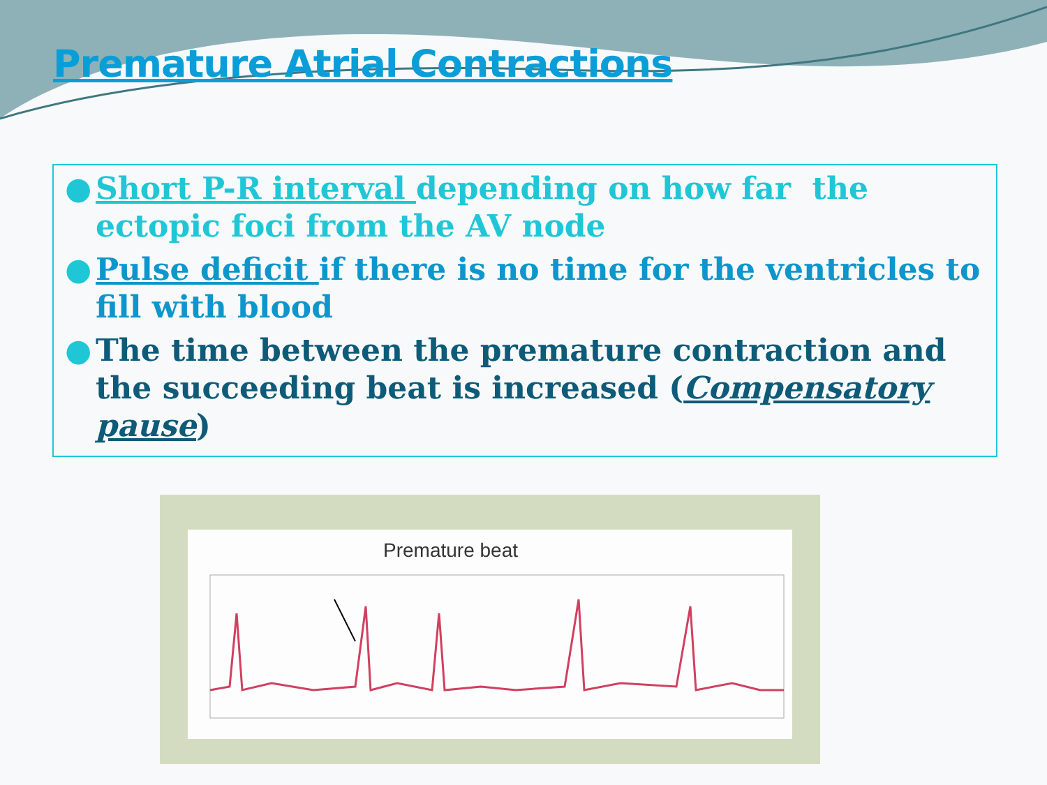Premature Atrial Contractions
● Short P-R interval depending on how far the ectopic foci from the AV node
● Pulse deficit if there is no time for the ventricles to fill with blood
● The time between the premature contraction and the succeeding beat is increased (Compensatory pause)
Premature beat